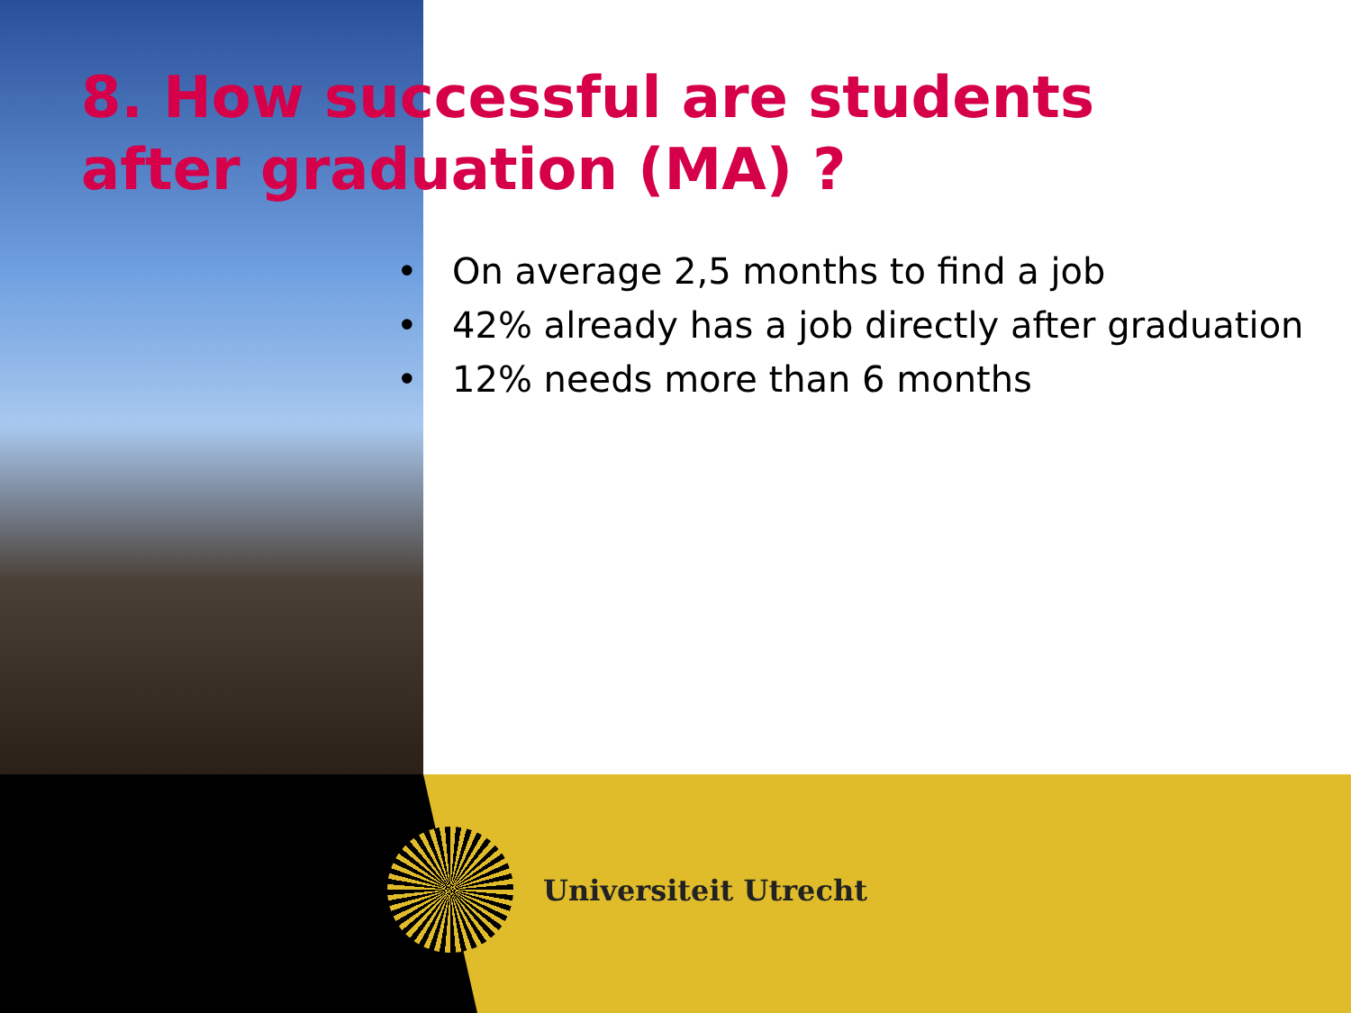8. How successful are students
after graduation (MA) ?
• On average 2,5 months to find a job
• 42% already has a job directly after graduation
• 12% needs more than 6 months
Universiteit Utrecht